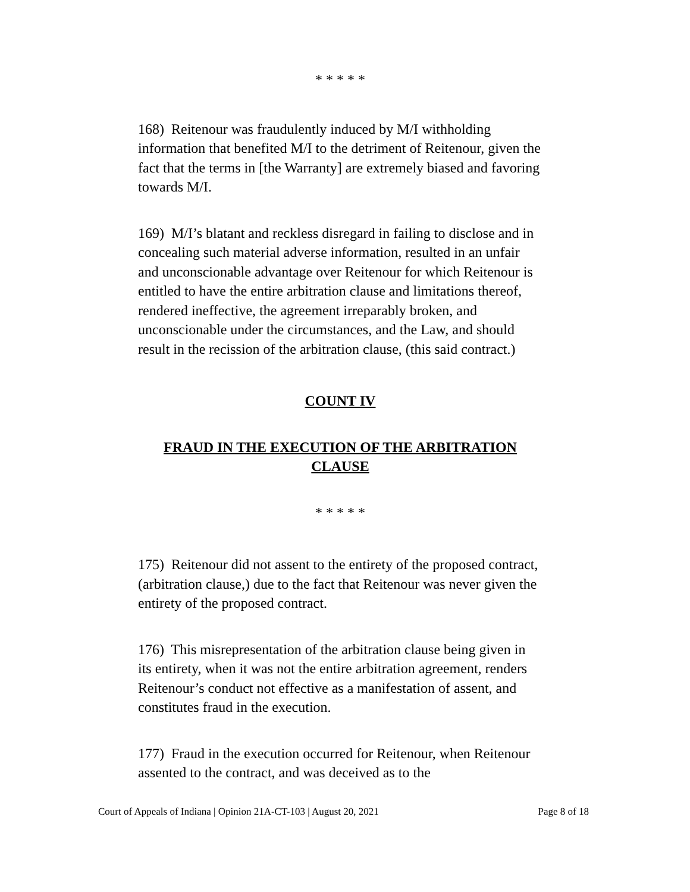* * * * *
168) Reitenour was fraudulently induced by M/I withholding information that benefited M/I to the detriment of Reitenour, given the fact that the terms in [the Warranty] are extremely biased and favoring towards M/I.
169) M/I’s blatant and reckless disregard in failing to disclose and in concealing such material adverse information, resulted in an unfair and unconscionable advantage over Reitenour for which Reitenour is entitled to have the entire arbitration clause and limitations thereof, rendered ineffective, the agreement irreparably broken, and unconscionable under the circumstances, and the Law, and should result in the recission of the arbitration clause, (this said contract.)
COUNT IV
FRAUD IN THE EXECUTION OF THE ARBITRATION CLAUSE
* * * * *
175) Reitenour did not assent to the entirety of the proposed contract, (arbitration clause,) due to the fact that Reitenour was never given the entirety of the proposed contract.
176) This misrepresentation of the arbitration clause being given in its entirety, when it was not the entire arbitration agreement, renders Reitenour’s conduct not effective as a manifestation of assent, and constitutes fraud in the execution.
177) Fraud in the execution occurred for Reitenour, when Reitenour assented to the contract, and was deceived as to the
Court of Appeals of Indiana | Opinion 21A-CT-103 | August 20, 2021 Page 8 of 18